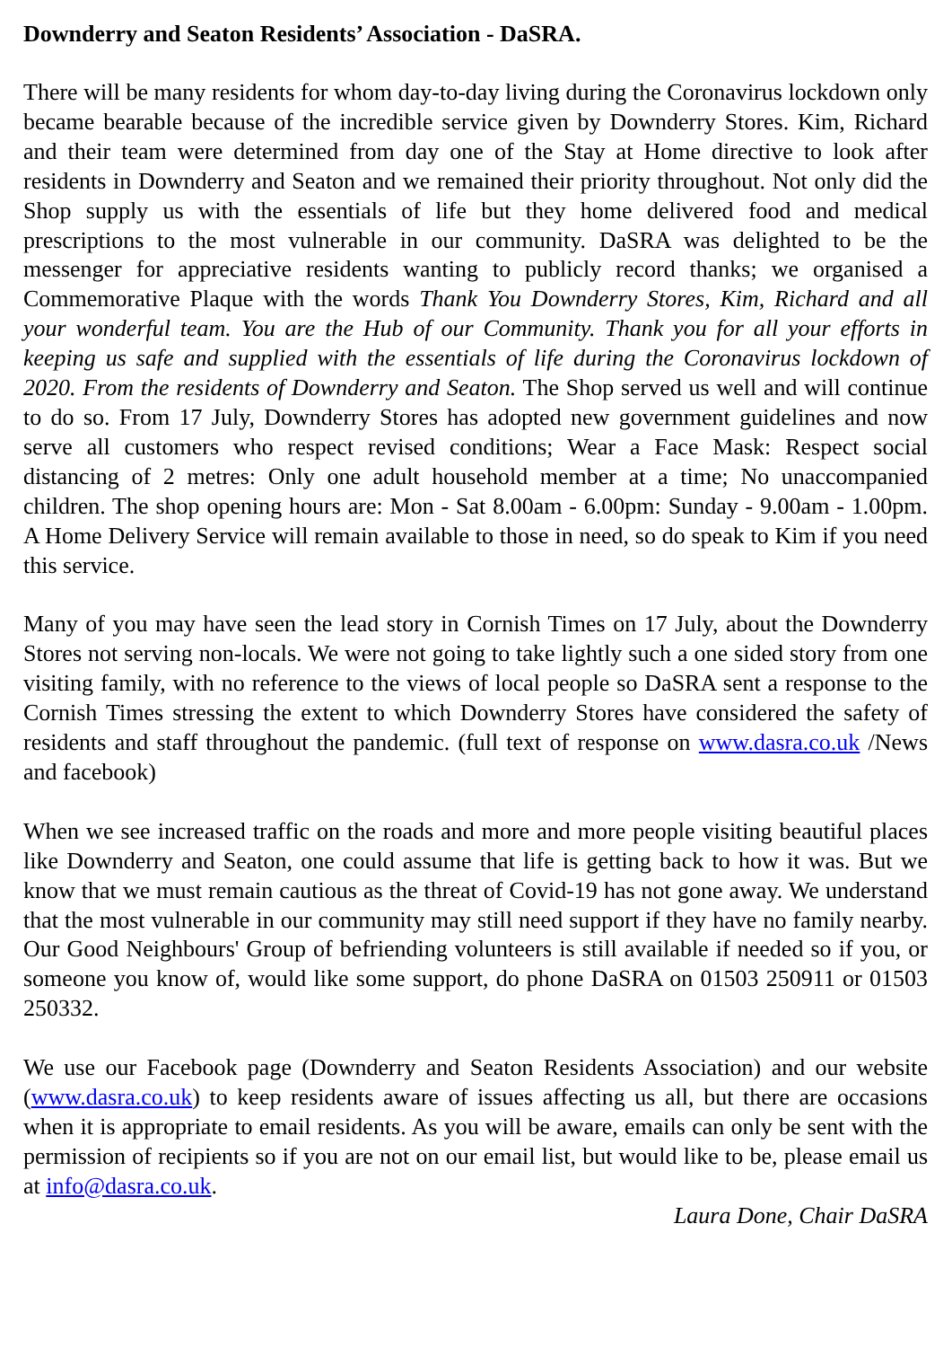Downderry and Seaton Residents’ Association - DaSRA.
There will be many residents for whom day-to-day living during the Coronavirus lockdown only became bearable because of the incredible service given by Downderry Stores. Kim, Richard and their team were determined from day one of the Stay at Home directive to look after residents in Downderry and Seaton and we remained their priority throughout. Not only did the Shop supply us with the essentials of life but they home delivered food and medical prescriptions to the most vulnerable in our community. DaSRA was delighted to be the messenger for appreciative residents wanting to publicly record thanks; we organised a Commemorative Plaque with the words Thank You Downderry Stores, Kim, Richard and all your wonderful team. You are the Hub of our Community. Thank you for all your efforts in keeping us safe and supplied with the essentials of life during the Coronavirus lockdown of 2020. From the residents of Downderry and Seaton. The Shop served us well and will continue to do so. From 17 July, Downderry Stores has adopted new government guidelines and now serve all customers who respect revised conditions; Wear a Face Mask: Respect social distancing of 2 metres: Only one adult household member at a time; No unaccompanied children. The shop opening hours are: Mon - Sat 8.00am - 6.00pm: Sunday - 9.00am - 1.00pm. A Home Delivery Service will remain available to those in need, so do speak to Kim if you need this service.
Many of you may have seen the lead story in Cornish Times on 17 July, about the Downderry Stores not serving non-locals. We were not going to take lightly such a one sided story from one visiting family, with no reference to the views of local people so DaSRA sent a response to the Cornish Times stressing the extent to which Downderry Stores have considered the safety of residents and staff throughout the pandemic. (full text of response on www.dasra.co.uk /News and facebook)
When we see increased traffic on the roads and more and more people visiting beautiful places like Downderry and Seaton, one could assume that life is getting back to how it was. But we know that we must remain cautious as the threat of Covid-19 has not gone away. We understand that the most vulnerable in our community may still need support if they have no family nearby. Our Good Neighbours' Group of befriending volunteers is still available if needed so if you, or someone you know of, would like some support, do phone DaSRA on 01503 250911 or 01503 250332.
We use our Facebook page (Downderry and Seaton Residents Association) and our website (www.dasra.co.uk) to keep residents aware of issues affecting us all, but there are occasions when it is appropriate to email residents. As you will be aware, emails can only be sent with the permission of recipients so if you are not on our email list, but would like to be, please email us at info@dasra.co.uk.
Laura Done, Chair DaSRA